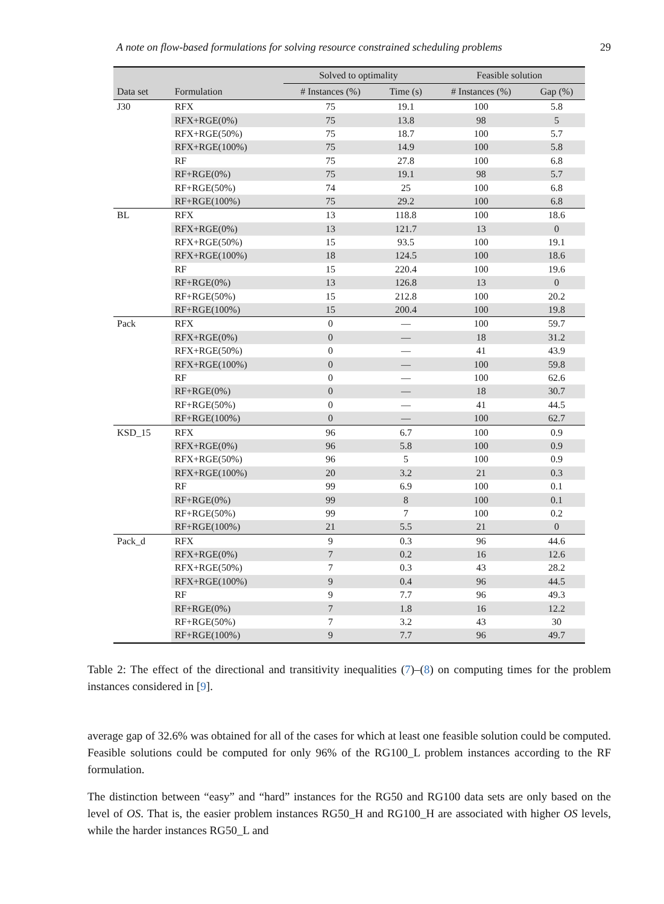A note on flow-based formulations for solving resource constrained scheduling problems 29
| | | Solved to optimality | | Feasible solution | |
| --- | --- | --- | --- | --- | --- |
| Data set | Formulation | # Instances (%) | Time (s) | # Instances (%) | Gap (%) |
| J30 | RFX | 75 | 19.1 | 100 | 5.8 |
| | RFX+RGE(0%) | 75 | 13.8 | 98 | 5 |
| | RFX+RGE(50%) | 75 | 18.7 | 100 | 5.7 |
| | RFX+RGE(100%) | 75 | 14.9 | 100 | 5.8 |
| | RF | 75 | 27.8 | 100 | 6.8 |
| | RF+RGE(0%) | 75 | 19.1 | 98 | 5.7 |
| | RF+RGE(50%) | 74 | 25 | 100 | 6.8 |
| | RF+RGE(100%) | 75 | 29.2 | 100 | 6.8 |
| BL | RFX | 13 | 118.8 | 100 | 18.6 |
| | RFX+RGE(0%) | 13 | 121.7 | 13 | 0 |
| | RFX+RGE(50%) | 15 | 93.5 | 100 | 19.1 |
| | RFX+RGE(100%) | 18 | 124.5 | 100 | 18.6 |
| | RF | 15 | 220.4 | 100 | 19.6 |
| | RF+RGE(0%) | 13 | 126.8 | 13 | 0 |
| | RF+RGE(50%) | 15 | 212.8 | 100 | 20.2 |
| | RF+RGE(100%) | 15 | 200.4 | 100 | 19.8 |
| Pack | RFX | 0 | — | 100 | 59.7 |
| | RFX+RGE(0%) | 0 | — | 18 | 31.2 |
| | RFX+RGE(50%) | 0 | — | 41 | 43.9 |
| | RFX+RGE(100%) | 0 | — | 100 | 59.8 |
| | RF | 0 | — | 100 | 62.6 |
| | RF+RGE(0%) | 0 | — | 18 | 30.7 |
| | RF+RGE(50%) | 0 | — | 41 | 44.5 |
| | RF+RGE(100%) | 0 | — | 100 | 62.7 |
| KSD_15 | RFX | 96 | 6.7 | 100 | 0.9 |
| | RFX+RGE(0%) | 96 | 5.8 | 100 | 0.9 |
| | RFX+RGE(50%) | 96 | 5 | 100 | 0.9 |
| | RFX+RGE(100%) | 20 | 3.2 | 21 | 0.3 |
| | RF | 99 | 6.9 | 100 | 0.1 |
| | RF+RGE(0%) | 99 | 8 | 100 | 0.1 |
| | RF+RGE(50%) | 99 | 7 | 100 | 0.2 |
| | RF+RGE(100%) | 21 | 5.5 | 21 | 0 |
| Pack_d | RFX | 9 | 0.3 | 96 | 44.6 |
| | RFX+RGE(0%) | 7 | 0.2 | 16 | 12.6 |
| | RFX+RGE(50%) | 7 | 0.3 | 43 | 28.2 |
| | RFX+RGE(100%) | 9 | 0.4 | 96 | 44.5 |
| | RF | 9 | 7.7 | 96 | 49.3 |
| | RF+RGE(0%) | 7 | 1.8 | 16 | 12.2 |
| | RF+RGE(50%) | 7 | 3.2 | 43 | 30 |
| | RF+RGE(100%) | 9 | 7.7 | 96 | 49.7 |
Table 2: The effect of the directional and transitivity inequalities (7)–(8) on computing times for the problem instances considered in [9].
average gap of 32.6% was obtained for all of the cases for which at least one feasible solution could be computed. Feasible solutions could be computed for only 96% of the RG100_L problem instances according to the RF formulation.
The distinction between “easy” and “hard” instances for the RG50 and RG100 data sets are only based on the level of OS. That is, the easier problem instances RG50_H and RG100_H are associated with higher OS levels, while the harder instances RG50_L and